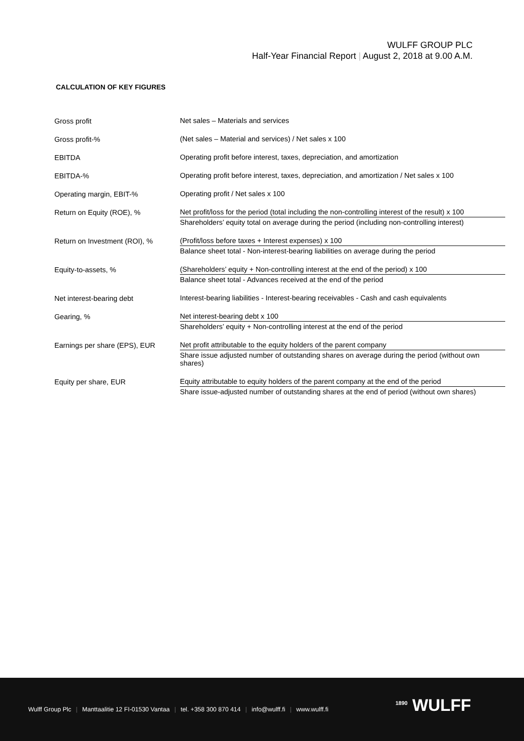WULFF GROUP PLC
Half-Year Financial Report | August 2, 2018 at 9.00 A.M.
CALCULATION OF KEY FIGURES
| Gross profit | Net sales – Materials and services |
| Gross profit-% | (Net sales – Material and services) / Net sales x 100 |
| EBITDA | Operating profit before interest, taxes, depreciation, and amortization |
| EBITDA-% | Operating profit before interest, taxes, depreciation, and amortization / Net sales x 100 |
| Operating margin, EBIT-% | Operating profit / Net sales x 100 |
| Return on Equity (ROE), % | Net profit/loss for the period (total including the non-controlling interest of the result) x 100 Shareholders’ equity total on average during the period (including non-controlling interest) |
| Return on Investment (ROI), % | (Profit/loss before taxes + Interest expenses) x 100 Balance sheet total - Non-interest-bearing liabilities on average during the period |
| Equity-to-assets, % | (Shareholders’ equity + Non-controlling interest at the end of the period) x 100 Balance sheet total - Advances received at the end of the period |
| Net interest-bearing debt | Interest-bearing liabilities - Interest-bearing receivables - Cash and cash equivalents |
| Gearing, % | Net interest-bearing debt x 100 Shareholders’ equity + Non-controlling interest at the end of the period |
| Earnings per share (EPS), EUR | Net profit attributable to the equity holders of the parent company Share issue adjusted number of outstanding shares on average during the period (without own shares) |
| Equity per share, EUR | Equity attributable to equity holders of the parent company at the end of the period Share issue-adjusted number of outstanding shares at the end of period (without own shares) |
Wulff Group Plc | Manttaalitie 12 FI-01530 Vantaa | tel. +358 300 870 414 | info@wulff.fi | www.wulff.fi
<sup>1890</sup> WULFF